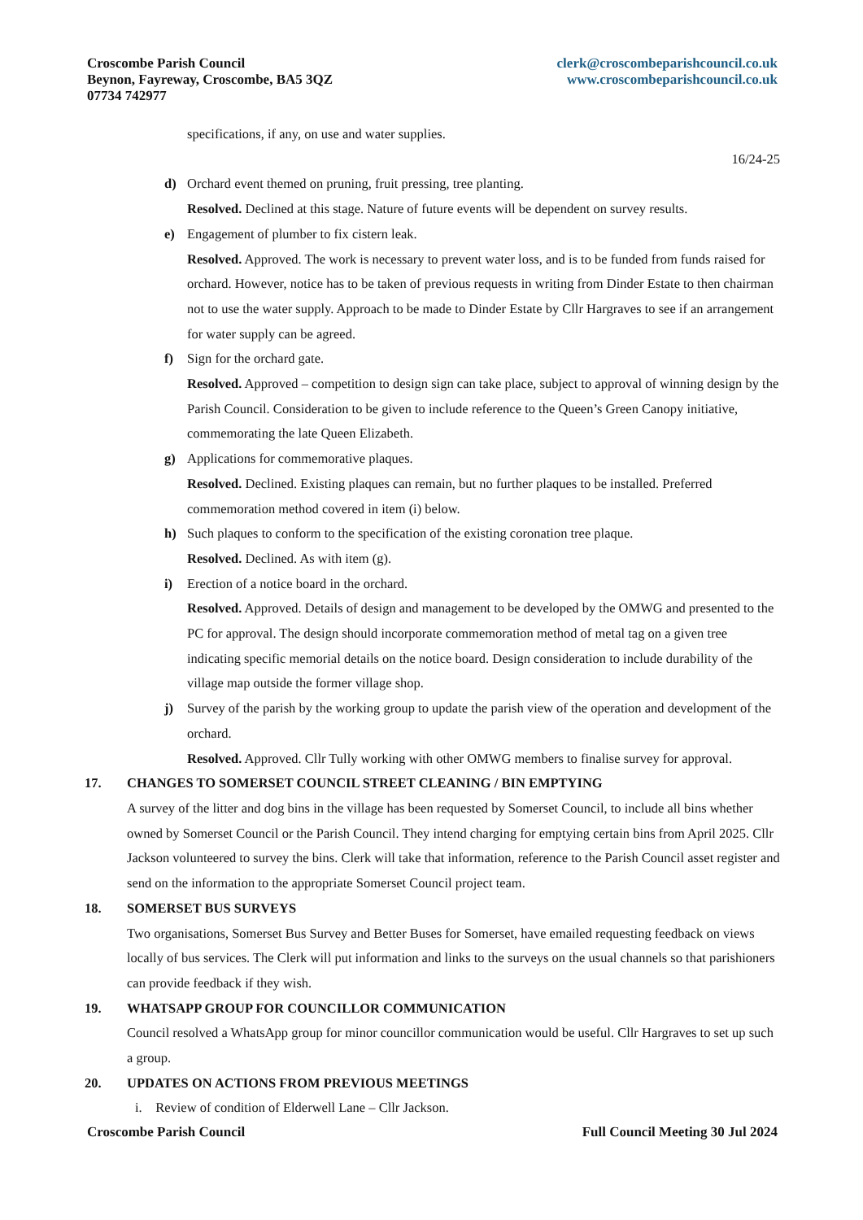Croscombe Parish Council
Beynon, Fayreway, Croscombe, BA5 3QZ
07734 742977
clerk@croscombeparishcouncil.co.uk
www.croscombeparishcouncil.co.uk
specifications, if any, on use and water supplies.
16/24-25
d) Orchard event themed on pruning, fruit pressing, tree planting.
Resolved. Declined at this stage. Nature of future events will be dependent on survey results.
e) Engagement of plumber to fix cistern leak.
Resolved. Approved. The work is necessary to prevent water loss, and is to be funded from funds raised for orchard. However, notice has to be taken of previous requests in writing from Dinder Estate to then chairman not to use the water supply. Approach to be made to Dinder Estate by Cllr Hargraves to see if an arrangement for water supply can be agreed.
f) Sign for the orchard gate.
Resolved. Approved – competition to design sign can take place, subject to approval of winning design by the Parish Council. Consideration to be given to include reference to the Queen’s Green Canopy initiative, commemorating the late Queen Elizabeth.
g) Applications for commemorative plaques.
Resolved. Declined. Existing plaques can remain, but no further plaques to be installed. Preferred commemoration method covered in item (i) below.
h) Such plaques to conform to the specification of the existing coronation tree plaque.
Resolved. Declined. As with item (g).
i) Erection of a notice board in the orchard.
Resolved. Approved. Details of design and management to be developed by the OMWG and presented to the PC for approval. The design should incorporate commemoration method of metal tag on a given tree indicating specific memorial details on the notice board. Design consideration to include durability of the village map outside the former village shop.
j) Survey of the parish by the working group to update the parish view of the operation and development of the orchard.
Resolved. Approved. Cllr Tully working with other OMWG members to finalise survey for approval.
17. CHANGES TO SOMERSET COUNCIL STREET CLEANING / BIN EMPTYING
A survey of the litter and dog bins in the village has been requested by Somerset Council, to include all bins whether owned by Somerset Council or the Parish Council. They intend charging for emptying certain bins from April 2025. Cllr Jackson volunteered to survey the bins. Clerk will take that information, reference to the Parish Council asset register and send on the information to the appropriate Somerset Council project team.
18. SOMERSET BUS SURVEYS
Two organisations, Somerset Bus Survey and Better Buses for Somerset, have emailed requesting feedback on views locally of bus services. The Clerk will put information and links to the surveys on the usual channels so that parishioners can provide feedback if they wish.
19. WHATSAPP GROUP FOR COUNCILLOR COMMUNICATION
Council resolved a WhatsApp group for minor councillor communication would be useful. Cllr Hargraves to set up such a group.
20. UPDATES ON ACTIONS FROM PREVIOUS MEETINGS
i. Review of condition of Elderwell Lane – Cllr Jackson.
Croscombe Parish Council Full Council Meeting 30 Jul 2024